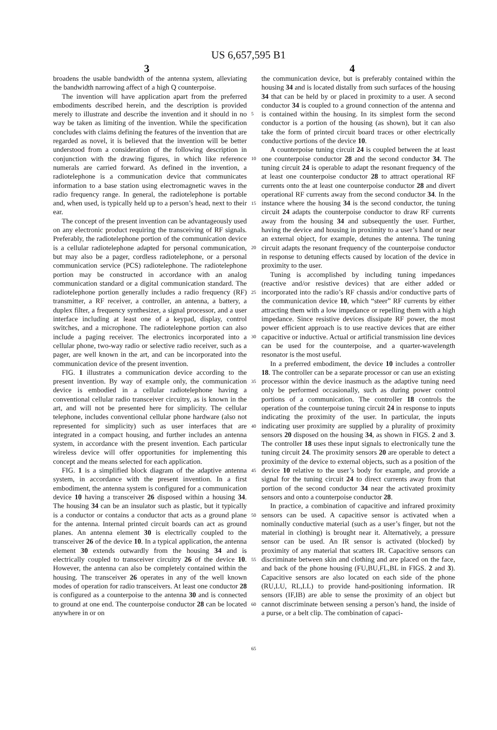US 6,657,595 B1
3 4
broadens the usable bandwidth of the antenna system, alleviating the bandwidth narrowing affect of a high Q counterpoise.
The invention will have application apart from the preferred embodiments described herein, and the description is provided merely to illustrate and describe the invention and it should in no way be taken as limiting of the invention. While the specification concludes with claims defining the features of the invention that are regarded as novel, it is believed that the invention will be better understood from a consideration of the following description in conjunction with the drawing figures, in which like reference numerals are carried forward. As defined in the invention, a radiotelephone is a communication device that communicates information to a base station using electromagnetic waves in the radio frequency range. In general, the radiotelephone is portable and, when used, is typically held up to a person’s head, next to their ear.
The concept of the present invention can be advantageously used on any electronic product requiring the transceiving of RF signals. Preferably, the radiotelephone portion of the communication device is a cellular radiotelephone adapted for personal communication, but may also be a pager, cordless radiotelephone, or a personal communication service (PCS) radiotelephone. The radiotelephone portion may be constructed in accordance with an analog communication standard or a digital communication standard. The radiotelephone portion generally includes a radio frequency (RF) transmitter, a RF receiver, a controller, an antenna, a battery, a duplex filter, a frequency synthesizer, a signal processor, and a user interface including at least one of a keypad, display, control switches, and a microphone. The radiotelephone portion can also include a paging receiver. The electronics incorporated into a cellular phone, two-way radio or selective radio receiver, such as a pager, are well known in the art, and can be incorporated into the communication device of the present invention.
FIG. 1 illustrates a communication device according to the present invention. By way of example only, the communication device is embodied in a cellular radiotelephone having a conventional cellular radio transceiver circuitry, as is known in the art, and will not be presented here for simplicity. The cellular telephone, includes conventional cellular phone hardware (also not represented for simplicity) such as user interfaces that are integrated in a compact housing, and further includes an antenna system, in accordance with the present invention. Each particular wireless device will offer opportunities for implementing this concept and the means selected for each application.
FIG. 1 is a simplified block diagram of the adaptive antenna system, in accordance with the present invention. In a first embodiment, the antenna system is configured for a communication device 10 having a transceiver 26 disposed within a housing 34. The housing 34 can be an insulator such as plastic, but it typically is a conductor or contains a conductor that acts as a ground plane for the antenna. Internal printed circuit boards can act as ground planes. An antenna element 30 is electrically coupled to the transceiver 26 of the device 10. In a typical application, the antenna element 30 extends outwardly from the housing 34 and is electrically coupled to transceiver circuitry 26 of the device 10. However, the antenna can also be completely contained within the housing. The transceiver 26 operates in any of the well known modes of operation for radio transceivers. At least one conductor 28 is configured as a counterpoise to the antenna 30 and is connected to ground at one end. The counterpoise conductor 28 can be located anywhere in or on
5
10
15
20
25
30
35
40
45
50
55
60
65
the communication device, but is preferably contained within the housing 34 and is located distally from such surfaces of the housing 34 that can be held by or placed in proximity to a user. A second conductor 34 is coupled to a ground connection of the antenna and is contained within the housing. In its simplest form the second conductor is a portion of the housing (as shown), but it can also take the form of printed circuit board traces or other electrically conductive portions of the device 10.
A counterpoise tuning circuit 24 is coupled between the at least one counterpoise conductor 28 and the second conductor 34. The tuning circuit 24 is operable to adapt the resonant frequency of the at least one counterpoise conductor 28 to attract operational RF currents onto the at least one counterpoise conductor 28 and divert operational RF currents away from the second conductor 34. In the instance where the housing 34 is the second conductor, the tuning circuit 24 adapts the counterpoise conductor to draw RF currents away from the housing 34 and subsequently the user. Further, having the device and housing in proximity to a user’s hand or near an external object, for example, detunes the antenna. The tuning circuit adapts the resonant frequency of the counterpoise conductor in response to detuning effects caused by location of the device in proximity to the user.
Tuning is accomplished by including tuning impedances (reactive and/or resistive devices) that are either added or incorporated into the radio’s RF chassis and/or conductive parts of the communication device 10, which “steer” RF currents by either attracting them with a low impedance or repelling them with a high impedance. Since resistive devices dissipate RF power, the most power efficient approach is to use reactive devices that are either capacitive or inductive. Actual or artificial transmission line devices can be used for the counterpoise, and a quarter-wavelength resonator is the most useful.
In a preferred embodiment, the device 10 includes a controller 18. The controller can be a separate processor or can use an existing processor within the device inasmuch as the adaptive tuning need only be performed occasionally, such as during power control portions of a communication. The controller 18 controls the operation of the counterpoise tuning circuit 24 in response to inputs indicating the proximity of the user. In particular, the inputs indicating user proximity are supplied by a plurality of proximity sensors 20 disposed on the housing 34, as shown in FIGS. 2 and 3. The controller 18 uses these input signals to electronically tune the tuning circuit 24. The proximity sensors 20 are operable to detect a proximity of the device to external objects, such as a position of the device 10 relative to the user’s body for example, and provide a signal for the tuning circuit 24 to direct currents away from that portion of the second conductor 34 near the activated proximity sensors and onto a counterpoise conductor 28.
In practice, a combination of capacitive and infrared proximity sensors can be used. A capacitive sensor is activated when a nominally conductive material (such as a user’s finger, but not the material in clothing) is brought near it. Alternatively, a pressure sensor can be used. An IR sensor is activated (blocked) by proximity of any material that scatters IR. Capacitive sensors can discriminate between skin and clothing and are placed on the face, and back of the phone housing (FU,BU,FL,BL in FIGS. 2 and 3). Capacitive sensors are also located on each side of the phone (RU,LU, RL,LL) to provide hand-positioning information. IR sensors (IF,IB) are able to sense the proximity of an object but cannot discriminate between sensing a person’s hand, the inside of a purse, or a belt clip. The combination of capaci-